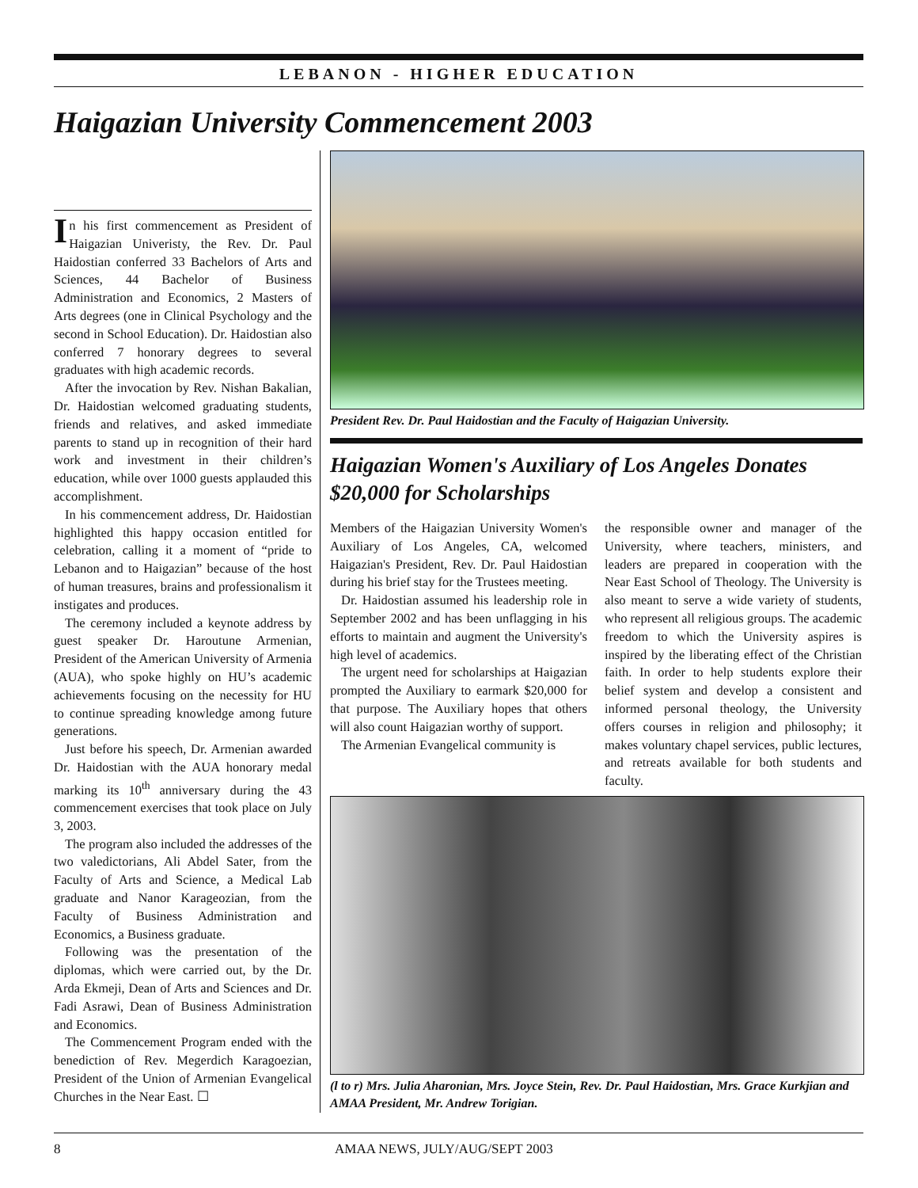LEBANON - HIGHER EDUCATION
Haigazian University Commencement 2003
In his first commencement as President of Haigazian Univeristy, the Rev. Dr. Paul Haidostian conferred 33 Bachelors of Arts and Sciences, 44 Bachelor of Business Administration and Economics, 2 Masters of Arts degrees (one in Clinical Psychology and the second in School Education). Dr. Haidostian also conferred 7 honorary degrees to several graduates with high academic records.
After the invocation by Rev. Nishan Bakalian, Dr. Haidostian welcomed graduating students, friends and relatives, and asked immediate parents to stand up in recognition of their hard work and investment in their children’s education, while over 1000 guests applauded this accomplishment.
In his commencement address, Dr. Haidostian highlighted this happy occasion entitled for celebration, calling it a moment of “pride to Lebanon and to Haigazian” because of the host of human treasures, brains and professionalism it instigates and produces.
The ceremony included a keynote address by guest speaker Dr. Haroutune Armenian, President of the American University of Armenia (AUA), who spoke highly on HU’s academic achievements focusing on the necessity for HU to continue spreading knowledge among future generations.
Just before his speech, Dr. Armenian awarded Dr. Haidostian with the AUA honorary medal marking its 10<sup>th</sup> anniversary during the 43 commencement exercises that took place on July 3, 2003.
The program also included the addresses of the two valedictorians, Ali Abdel Sater, from the Faculty of Arts and Science, a Medical Lab graduate and Nanor Karageozian, from the Faculty of Business Administration and Economics, a Business graduate.
Following was the presentation of the diplomas, which were carried out, by the Dr. Arda Ekmeji, Dean of Arts and Sciences and Dr. Fadi Asrawi, Dean of Business Administration and Economics.
The Commencement Program ended with the benediction of Rev. Megerdich Karagoezian, President of the Union of Armenian Evangelical Churches in the Near East. ☐
President Rev. Dr. Paul Haidostian and the Faculty of Haigazian University.
Haigazian Women's Auxiliary of Los Angeles Donates $20,000 for Scholarships
Members of the Haigazian University Women's Auxiliary of Los Angeles, CA, welcomed Haigazian's President, Rev. Dr. Paul Haidostian during his brief stay for the Trustees meeting.
Dr. Haidostian assumed his leadership role in September 2002 and has been unflagging in his efforts to maintain and augment the University's high level of academics.
The urgent need for scholarships at Haigazian prompted the Auxiliary to earmark $20,000 for that purpose. The Auxiliary hopes that others will also count Haigazian worthy of support.
The Armenian Evangelical community is
the responsible owner and manager of the University, where teachers, ministers, and leaders are prepared in cooperation with the Near East School of Theology. The University is also meant to serve a wide variety of students, who represent all religious groups. The academic freedom to which the University aspires is inspired by the liberating effect of the Christian faith. In order to help students explore their belief system and develop a consistent and informed personal theology, the University offers courses in religion and philosophy; it makes voluntary chapel services, public lectures, and retreats available for both students and faculty.
(l to r) Mrs. Julia Aharonian, Mrs. Joyce Stein, Rev. Dr. Paul Haidostian, Mrs. Grace Kurkjian and AMAA President, Mr. Andrew Torigian.
8 AMAA NEWS, JULY/AUG/SEPT 2003